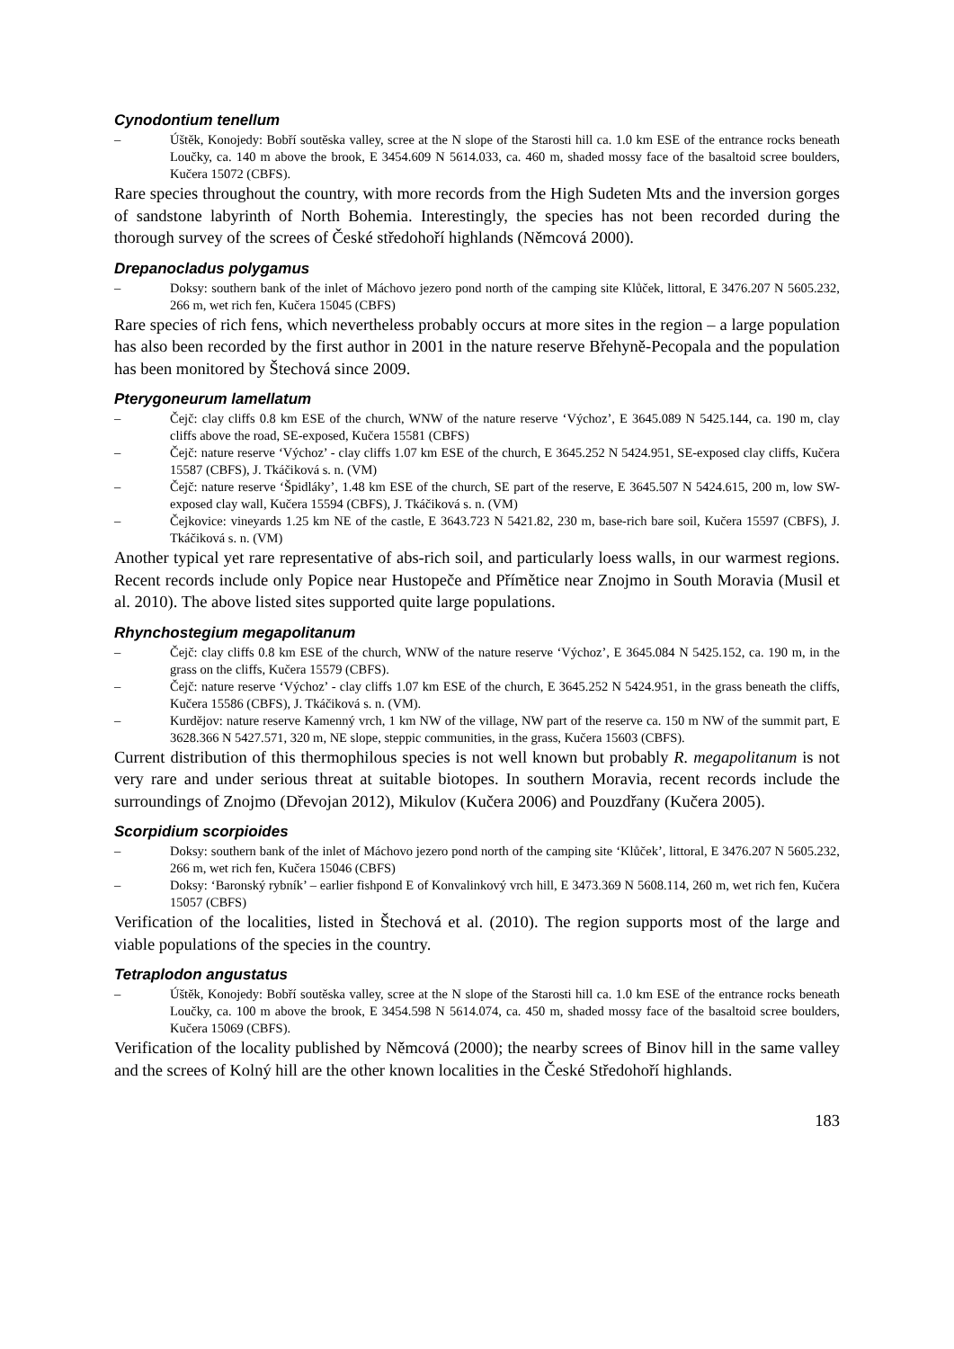Cynodontium tenellum
– Úštěk, Konojedy: Bobří soutěska valley, scree at the N slope of the Starosti hill ca. 1.0 km ESE of the entrance rocks beneath Loučky, ca. 140 m above the brook, E 3454.609 N 5614.033, ca. 460 m, shaded mossy face of the basaltoid scree boulders, Kučera 15072 (CBFS).
Rare species throughout the country, with more records from the High Sudeten Mts and the inversion gorges of sandstone labyrinth of North Bohemia. Interestingly, the species has not been recorded during the thorough survey of the screes of České středohoří highlands (Němcová 2000).
Drepanocladus polygamus
– Doksy: southern bank of the inlet of Máchovo jezero pond north of the camping site Klůček, littoral, E 3476.207 N 5605.232, 266 m, wet rich fen, Kučera 15045 (CBFS)
Rare species of rich fens, which nevertheless probably occurs at more sites in the region – a large population has also been recorded by the first author in 2001 in the nature reserve Břehyně-Pecopala and the population has been monitored by Štechová since 2009.
Pterygoneurum lamellatum
– Čejč: clay cliffs 0.8 km ESE of the church, WNW of the nature reserve ‘Výchoz’, E 3645.089 N 5425.144, ca. 190 m, clay cliffs above the road, SE-exposed, Kučera 15581 (CBFS)
– Čejč: nature reserve ‘Výchoz’ - clay cliffs 1.07 km ESE of the church, E 3645.252 N 5424.951, SE-exposed clay cliffs, Kučera 15587 (CBFS), J. Tkáčiková s. n. (VM)
– Čejč: nature reserve ‘Špidláky’, 1.48 km ESE of the church, SE part of the reserve, E 3645.507 N 5424.615, 200 m, low SW-exposed clay wall, Kučera 15594 (CBFS), J. Tkáčiková s. n. (VM)
– Čejkovice: vineyards 1.25 km NE of the castle, E 3643.723 N 5421.82, 230 m, base-rich bare soil, Kučera 15597 (CBFS), J. Tkáčiková s. n. (VM)
Another typical yet rare representative of abs-rich soil, and particularly loess walls, in our warmest regions. Recent records include only Popice near Hustopeče and Přímětice near Znojmo in South Moravia (Musil et al. 2010). The above listed sites supported quite large populations.
Rhynchostegium megapolitanum
– Čejč: clay cliffs 0.8 km ESE of the church, WNW of the nature reserve ‘Výchoz’, E 3645.084 N 5425.152, ca. 190 m, in the grass on the cliffs, Kučera 15579 (CBFS).
– Čejč: nature reserve ‘Výchoz’ - clay cliffs 1.07 km ESE of the church, E 3645.252 N 5424.951, in the grass beneath the cliffs, Kučera 15586 (CBFS), J. Tkáčiková s. n. (VM).
– Kurdějov: nature reserve Kamenný vrch, 1 km NW of the village, NW part of the reserve ca. 150 m NW of the summit part, E 3628.366 N 5427.571, 320 m, NE slope, steppic communities, in the grass, Kučera 15603 (CBFS).
Current distribution of this thermophilous species is not well known but probably R. megapolitanum is not very rare and under serious threat at suitable biotopes. In southern Moravia, recent records include the surroundings of Znojmo (Dřevojan 2012), Mikulov (Kučera 2006) and Pouzdřany (Kučera 2005).
Scorpidium scorpioides
– Doksy: southern bank of the inlet of Máchovo jezero pond north of the camping site ‘Klůček’, littoral, E 3476.207 N 5605.232, 266 m, wet rich fen, Kučera 15046 (CBFS)
– Doksy: ‘Baronský rybník’ – earlier fishpond E of Konvalinkový vrch hill, E 3473.369 N 5608.114, 260 m, wet rich fen, Kučera 15057 (CBFS)
Verification of the localities, listed in Štechová et al. (2010). The region supports most of the large and viable populations of the species in the country.
Tetraplodon angustatus
– Úštěk, Konojedy: Bobří soutěska valley, scree at the N slope of the Starosti hill ca. 1.0 km ESE of the entrance rocks beneath Loučky, ca. 100 m above the brook, E 3454.598 N 5614.074, ca. 450 m, shaded mossy face of the basaltoid scree boulders, Kučera 15069 (CBFS).
Verification of the locality published by Němcová (2000); the nearby screes of Binov hill in the same valley and the screes of Kolný hill are the other known localities in the České Středohoří highlands.
183